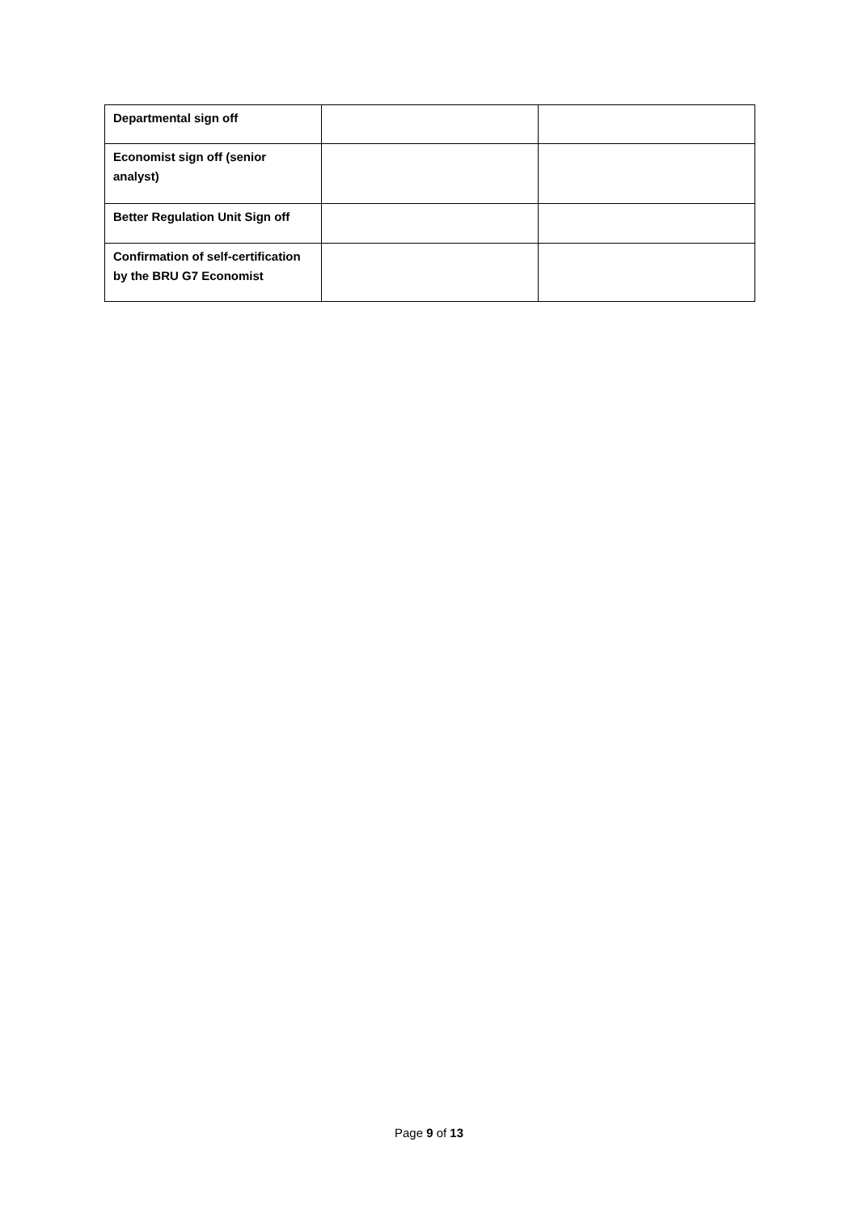| Departmental sign off | | |
| Economist sign off (senior analyst) | | |
| Better Regulation Unit Sign off | | |
| Confirmation of self-certification by the BRU G7 Economist | | |
Page 9 of 13